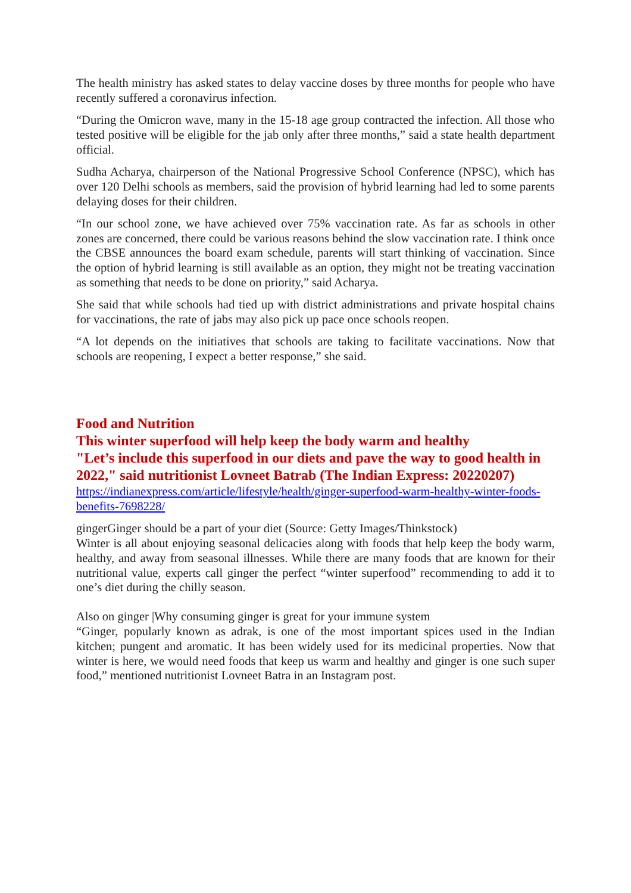The health ministry has asked states to delay vaccine doses by three months for people who have recently suffered a coronavirus infection.
“During the Omicron wave, many in the 15-18 age group contracted the infection. All those who tested positive will be eligible for the jab only after three months,” said a state health department official.
Sudha Acharya, chairperson of the National Progressive School Conference (NPSC), which has over 120 Delhi schools as members, said the provision of hybrid learning had led to some parents delaying doses for their children.
“In our school zone, we have achieved over 75% vaccination rate. As far as schools in other zones are concerned, there could be various reasons behind the slow vaccination rate. I think once the CBSE announces the board exam schedule, parents will start thinking of vaccination. Since the option of hybrid learning is still available as an option, they might not be treating vaccination as something that needs to be done on priority,” said Acharya.
She said that while schools had tied up with district administrations and private hospital chains for vaccinations, the rate of jabs may also pick up pace once schools reopen.
“A lot depends on the initiatives that schools are taking to facilitate vaccinations. Now that schools are reopening, I expect a better response,” she said.
Food and Nutrition
This winter superfood will help keep the body warm and healthy
"Let’s include this superfood in our diets and pave the way to good health in 2022," said nutritionist Lovneet Batrab (The Indian Express: 20220207)
https://indianexpress.com/article/lifestyle/health/ginger-superfood-warm-healthy-winter-foods-benefits-7698228/
gingerGinger should be a part of your diet (Source: Getty Images/Thinkstock)
Winter is all about enjoying seasonal delicacies along with foods that help keep the body warm, healthy, and away from seasonal illnesses. While there are many foods that are known for their nutritional value, experts call ginger the perfect “winter superfood” recommending to add it to one’s diet during the chilly season.
Also on ginger |Why consuming ginger is great for your immune system
“Ginger, popularly known as adrak, is one of the most important spices used in the Indian kitchen; pungent and aromatic. It has been widely used for its medicinal properties. Now that winter is here, we would need foods that keep us warm and healthy and ginger is one such super food,” mentioned nutritionist Lovneet Batra in an Instagram post.